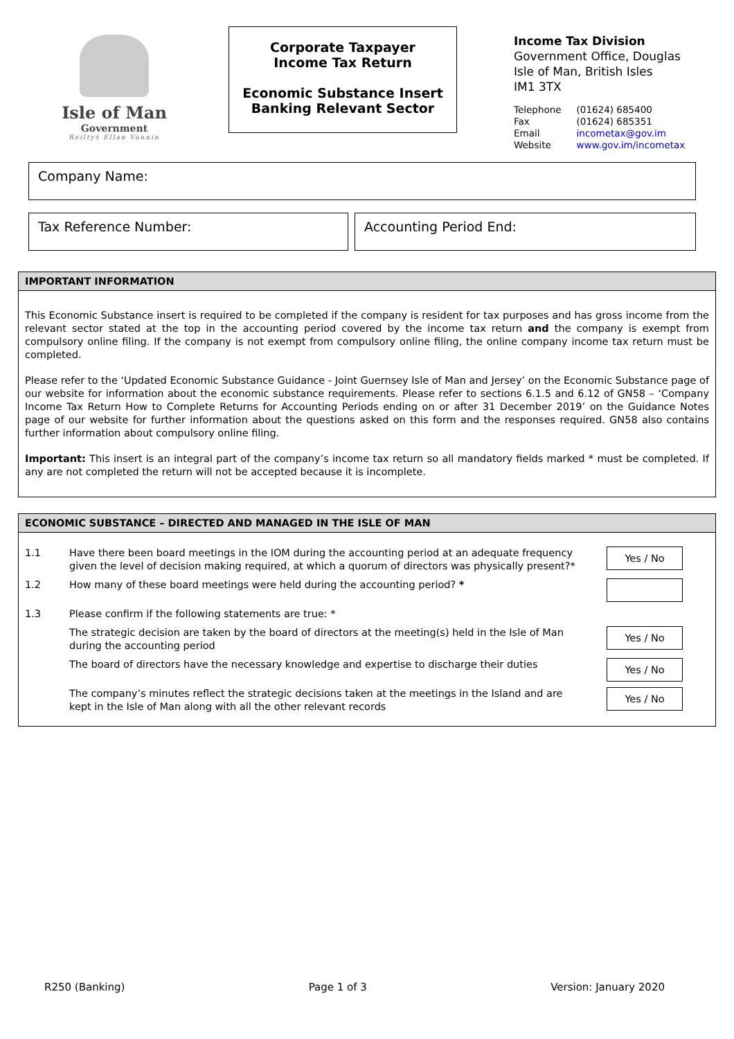Isle of Man
Government
Reiltys Ellan Vannin
Corporate Taxpayer
Income Tax Return
Economic Substance Insert
Banking Relevant Sector
Income Tax Division
Government Office, Douglas
Isle of Man, British Isles
IM1 3TX
| Telephone | (01624) 685400 |
| Fax | (01624) 685351 |
| Email | incometax@gov.im |
| Website | www.gov.im/incometax |
Company Name:
Tax Reference Number: Accounting Period End:
IMPORTANT INFORMATION
This Economic Substance insert is required to be completed if the company is resident for tax purposes and has gross income from the relevant sector stated at the top in the accounting period covered by the income tax return and the company is exempt from compulsory online filing. If the company is not exempt from compulsory online filing, the online company income tax return must be completed.
Please refer to the ‘Updated Economic Substance Guidance - Joint Guernsey Isle of Man and Jersey’ on the Economic Substance page of our website for information about the economic substance requirements. Please refer to sections 6.1.5 and 6.12 of GN58 – ‘Company Income Tax Return How to Complete Returns for Accounting Periods ending on or after 31 December 2019’ on the Guidance Notes page of our website for further information about the questions asked on this form and the responses required. GN58 also contains further information about compulsory online filing.
Important: This insert is an integral part of the company’s income tax return so all mandatory fields marked * must be completed. If any are not completed the return will not be accepted because it is incomplete.
ECONOMIC SUBSTANCE – DIRECTED AND MANAGED IN THE ISLE OF MAN
1.1 Have there been board meetings in the IOM during the accounting period at an adequate frequency given the level of decision making required, at which a quorum of directors was physically present?*
Yes / No
1.2 How many of these board meetings were held during the accounting period? *
1.3 Please confirm if the following statements are true: *
The strategic decision are taken by the board of directors at the meeting(s) held in the Isle of Man during the accounting period
Yes / No
The board of directors have the necessary knowledge and expertise to discharge their duties
Yes / No
The company’s minutes reflect the strategic decisions taken at the meetings in the Island and are kept in the Isle of Man along with all the other relevant records
Yes / No
R250 (Banking) Page 1 of 3 Version: January 2020